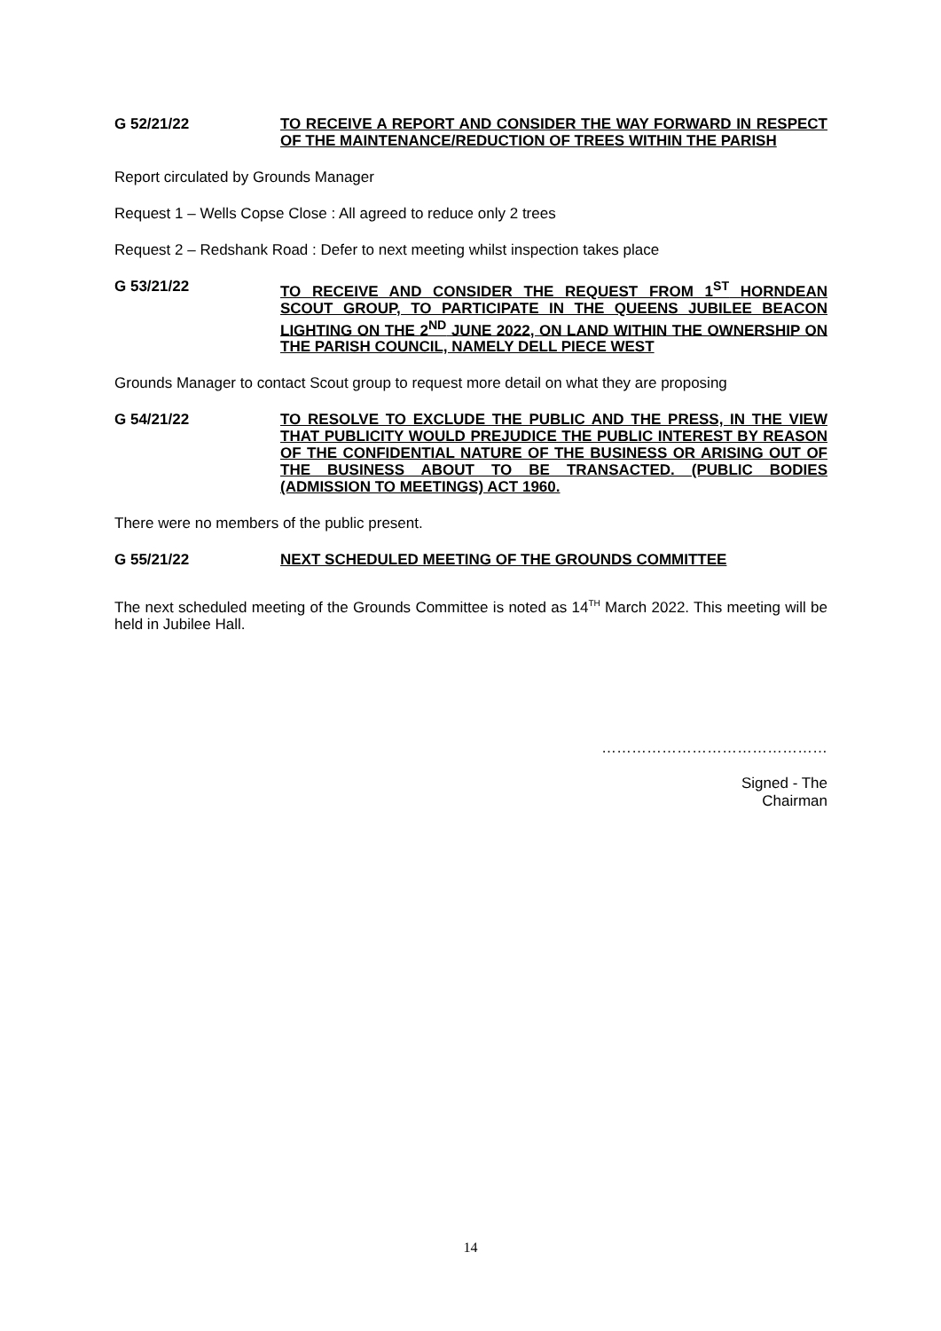G 52/21/22 TO RECEIVE A REPORT AND CONSIDER THE WAY FORWARD IN RESPECT OF THE MAINTENANCE/REDUCTION OF TREES WITHIN THE PARISH
Report circulated by Grounds Manager
Request 1 – Wells Copse Close : All agreed to reduce only 2 trees
Request 2 – Redshank Road : Defer to next meeting whilst inspection takes place
G 53/21/22 TO RECEIVE AND CONSIDER THE REQUEST FROM 1<sup>ST</sup> HORNDEAN SCOUT GROUP, TO PARTICIPATE IN THE QUEENS JUBILEE BEACON LIGHTING ON THE 2<sup>ND</sup> JUNE 2022, ON LAND WITHIN THE OWNERSHIP ON THE PARISH COUNCIL, NAMELY DELL PIECE WEST
Grounds Manager to contact Scout group to request more detail on what they are proposing
G 54/21/22 TO RESOLVE TO EXCLUDE THE PUBLIC AND THE PRESS, IN THE VIEW THAT PUBLICITY WOULD PREJUDICE THE PUBLIC INTEREST BY REASON OF THE CONFIDENTIAL NATURE OF THE BUSINESS OR ARISING OUT OF THE BUSINESS ABOUT TO BE TRANSACTED. (PUBLIC BODIES (ADMISSION TO MEETINGS) ACT 1960.
There were no members of the public present.
G 55/21/22 NEXT SCHEDULED MEETING OF THE GROUNDS COMMITTEE
The next scheduled meeting of the Grounds Committee is noted as 14<sup>TH</sup> March 2022. This meeting will be held in Jubilee Hall.
………………………………………
Signed - The
Chairman
14